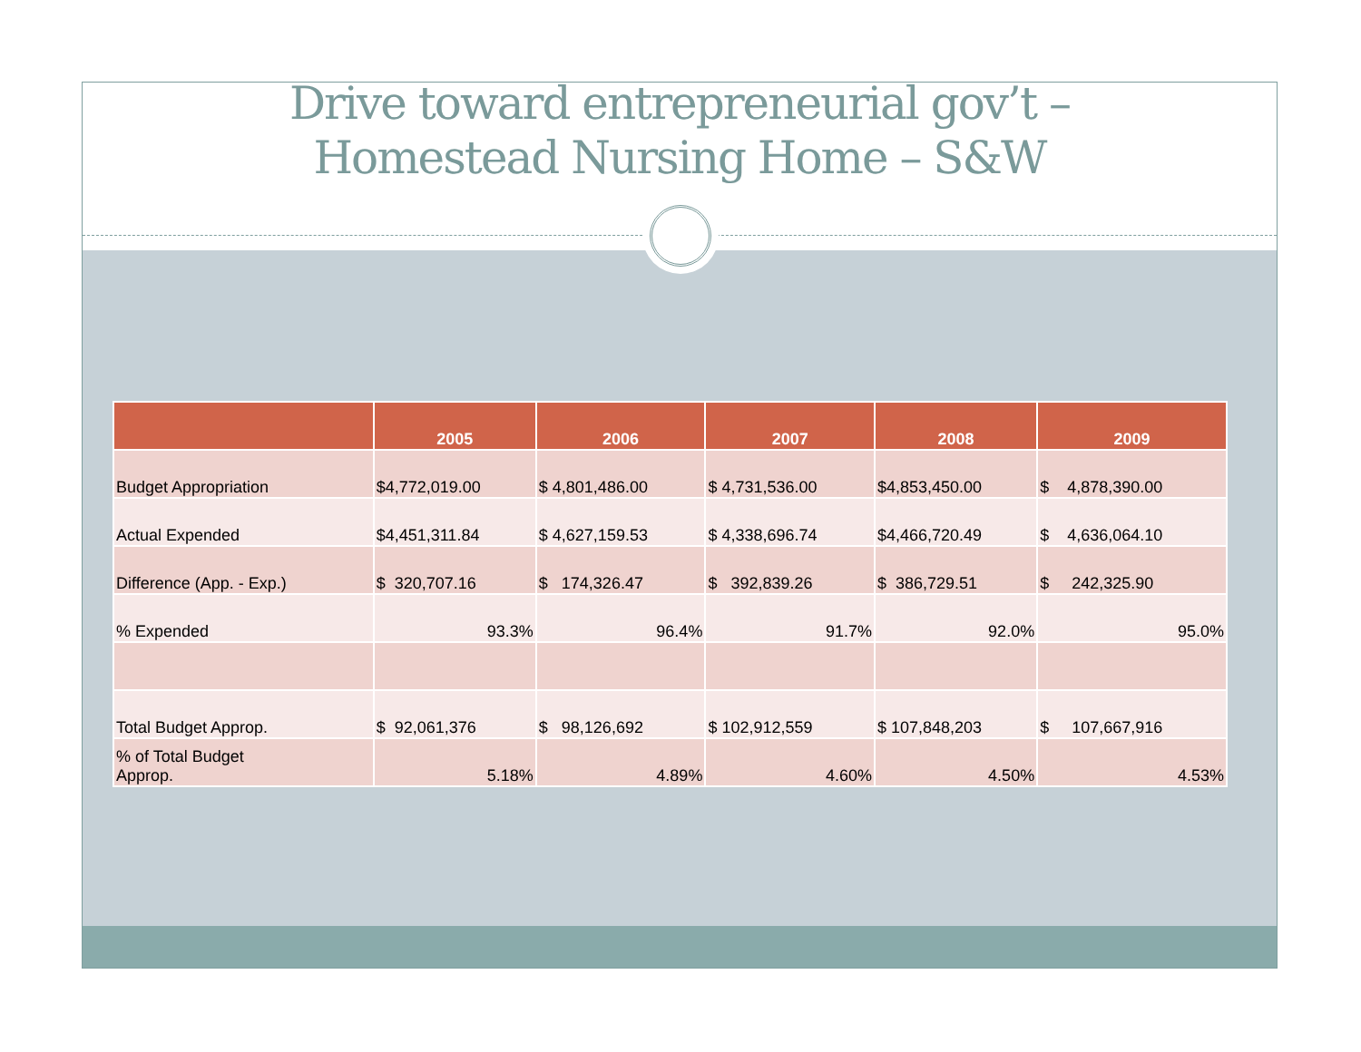Drive toward entrepreneurial gov’t –
Homestead Nursing Home – S&W
| | 2005 | 2006 | 2007 | 2008 | 2009 |
| --- | --- | --- | --- | --- | --- |
| Budget Appropriation | $4,772,019.00 | $ 4,801,486.00 | $ 4,731,536.00 | $4,853,450.00 | $ 4,878,390.00 |
| Actual Expended | $4,451,311.84 | $ 4,627,159.53 | $ 4,338,696.74 | $4,466,720.49 | $ 4,636,064.10 |
| Difference (App. - Exp.) | $ 320,707.16 | $ 174,326.47 | $ 392,839.26 | $ 386,729.51 | $ 242,325.90 |
| % Expended | 93.3% | 96.4% | 91.7% | 92.0% | 95.0% |
| Total Budget Approp. | $ 92,061,376 | $ 98,126,692 | $ 102,912,559 | $ 107,848,203 | $ 107,667,916 |
| % of Total Budget Approp. | 5.18% | 4.89% | 4.60% | 4.50% | 4.53% |